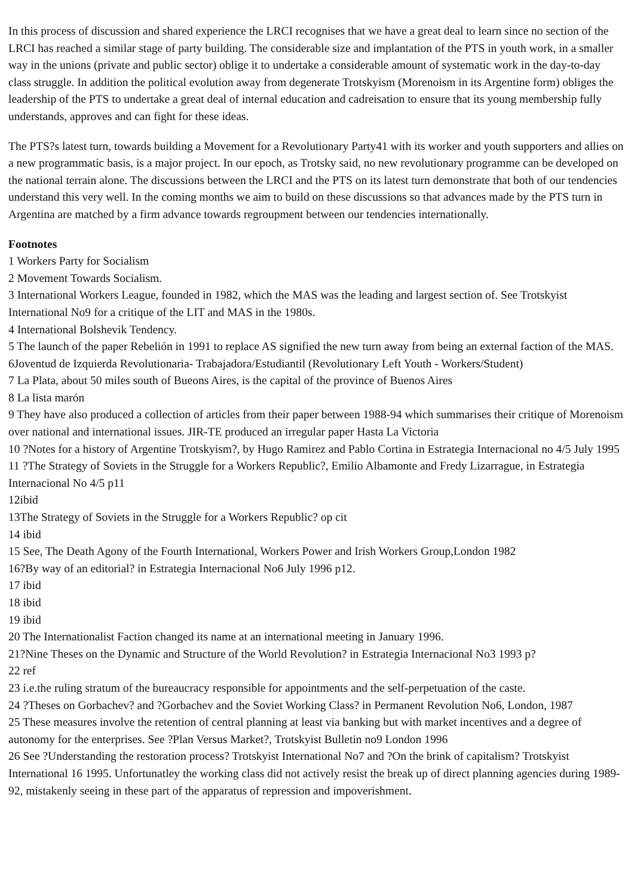In this process of discussion and shared experience the LRCI recognises that we have a great deal to learn since no section of the LRCI has reached a similar stage of party building. The considerable size and implantation of the PTS in youth work, in a smaller way in the unions (private and public sector) oblige it to undertake a considerable amount of systematic work in the day-to-day class struggle. In addition the political evolution away from degenerate Trotskyism (Morenoism in its Argentine form) obliges the leadership of the PTS to undertake a great deal of internal education and cadreisation to ensure that its young membership fully understands, approves and can fight for these ideas.
The PTS?s latest turn, towards building a Movement for a Revolutionary Party41 with its worker and youth supporters and allies on a new programmatic basis, is a major project. In our epoch, as Trotsky said, no new revolutionary programme can be developed on the national terrain alone. The discussions between the LRCI and the PTS on its latest turn demonstrate that both of our tendencies understand this very well. In the coming months we aim to build on these discussions so that advances made by the PTS turn in Argentina are matched by a firm advance towards regroupment between our tendencies internationally.
Footnotes
1 Workers Party for Socialism
2 Movement Towards Socialism.
3 International Workers League, founded in 1982, which the MAS was the leading and largest section of. See Trotskyist International No9 for a critique of the LIT and MAS in the 1980s.
4 International Bolshevik Tendency.
5 The launch of the paper Rebelión in 1991 to replace AS signified the new turn away from being an external faction of the MAS.
6Joventud de Izquierda Revolutionaria- Trabajadora/Estudiantil (Revolutionary Left Youth - Workers/Student)
7 La Plata, about 50 miles south of Bueons Aires, is the capital of the province of Buenos Aires
8 La lista marón
9 They have also produced a collection of articles from their paper between 1988-94 which summarises their critique of Morenoism over national and international issues. JIR-TE produced an irregular paper Hasta La Victoria
10 ?Notes for a history of Argentine Trotskyism?, by Hugo Ramirez and Pablo Cortina in Estrategia Internacional no 4/5 July 1995
11 ?The Strategy of Soviets in the Struggle for a Workers Republic?, Emilio Albamonte and Fredy Lizarrague, in Estrategia Internacional No 4/5 p11
12ibid
13The Strategy of Soviets in the Struggle for a Workers Republic? op cit
14 ibid
15 See, The Death Agony of the Fourth International, Workers Power and Irish Workers Group,London 1982
16?By way of an editorial? in Estrategia Internacional No6 July 1996 p12.
17 ibid
18 ibid
19 ibid
20 The Internationalist Faction changed its name at an international meeting in January 1996.
21?Nine Theses on the Dynamic and Structure of the World Revolution? in Estrategia Internacional No3 1993 p?
22 ref
23 i.e.the ruling stratum of the bureaucracy responsible for appointments and the self-perpetuation of the caste.
24 ?Theses on Gorbachev? and ?Gorbachev and the Soviet Working Class? in Permanent Revolution No6, London, 1987
25 These measures involve the retention of central planning at least via banking but with market incentives and a degree of autonomy for the enterprises. See ?Plan Versus Market?, Trotskyist Bulletin no9 London 1996
26 See ?Understanding the restoration process? Trotskyist International No7 and ?On the brink of capitalism? Trotskyist International 16 1995. Unfortunatley the working class did not actively resist the break up of direct planning agencies during 1989-92, mistakenly seeing in these part of the apparatus of repression and impoverishment.